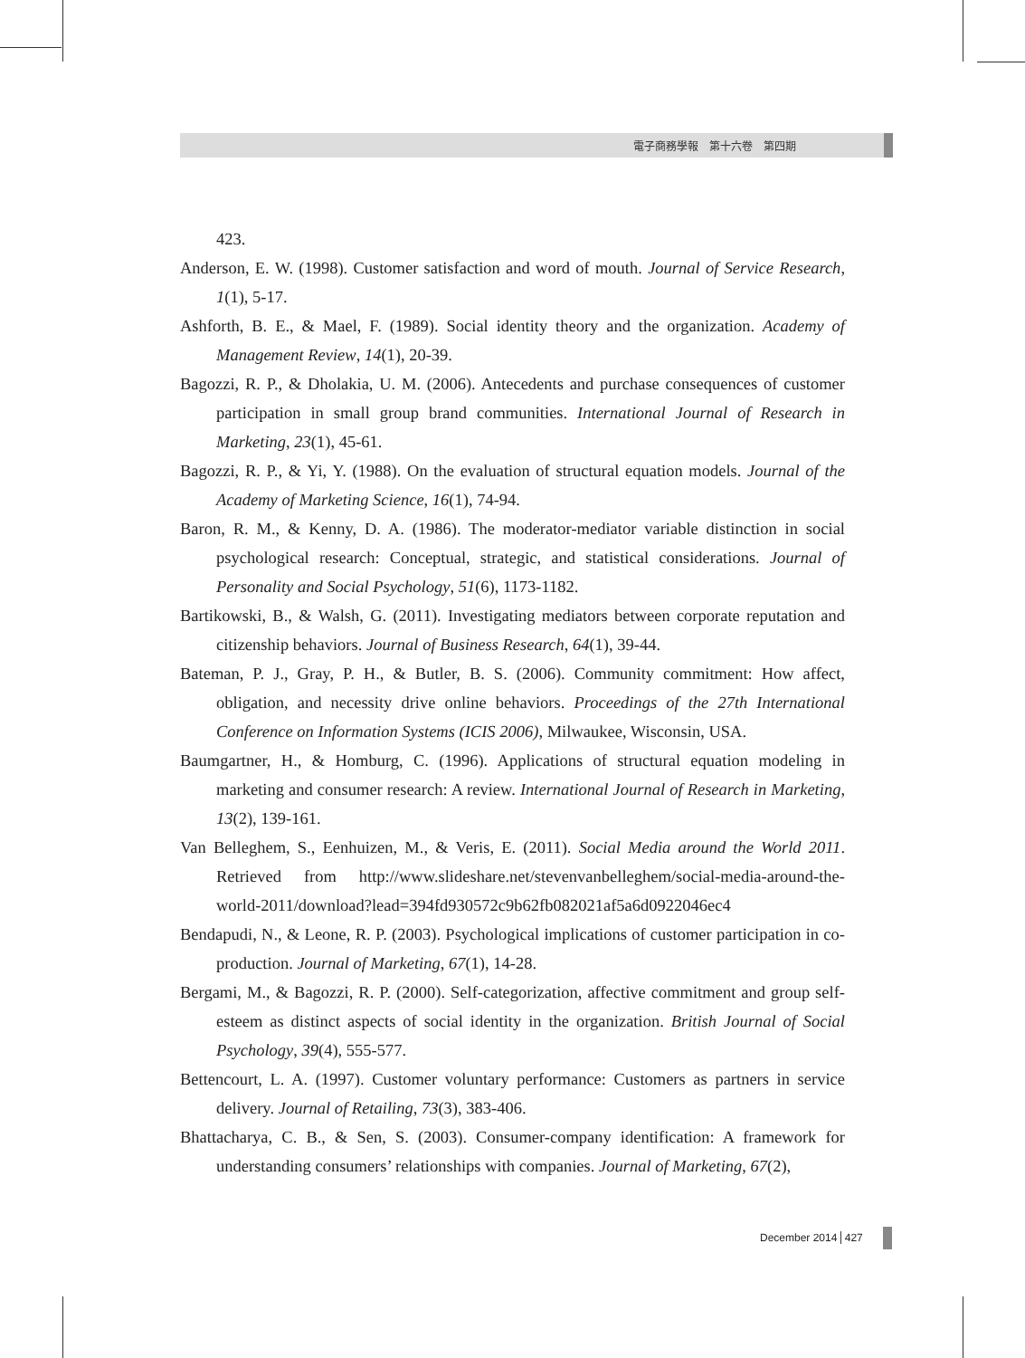電子商務學報　第十六卷　第四期
423.
Anderson, E. W. (1998). Customer satisfaction and word of mouth. Journal of Service Research, 1(1), 5-17.
Ashforth, B. E., & Mael, F. (1989). Social identity theory and the organization. Academy of Management Review, 14(1), 20-39.
Bagozzi, R. P., & Dholakia, U. M. (2006). Antecedents and purchase consequences of customer participation in small group brand communities. International Journal of Research in Marketing, 23(1), 45-61.
Bagozzi, R. P., & Yi, Y. (1988). On the evaluation of structural equation models. Journal of the Academy of Marketing Science, 16(1), 74-94.
Baron, R. M., & Kenny, D. A. (1986). The moderator-mediator variable distinction in social psychological research: Conceptual, strategic, and statistical considerations. Journal of Personality and Social Psychology, 51(6), 1173-1182.
Bartikowski, B., & Walsh, G. (2011). Investigating mediators between corporate reputation and citizenship behaviors. Journal of Business Research, 64(1), 39-44.
Bateman, P. J., Gray, P. H., & Butler, B. S. (2006). Community commitment: How affect, obligation, and necessity drive online behaviors. Proceedings of the 27th International Conference on Information Systems (ICIS 2006), Milwaukee, Wisconsin, USA.
Baumgartner, H., & Homburg, C. (1996). Applications of structural equation modeling in marketing and consumer research: A review. International Journal of Research in Marketing, 13(2), 139-161.
Van Belleghem, S., Eenhuizen, M., & Veris, E. (2011). Social Media around the World 2011. Retrieved from http://www.slideshare.net/stevenvanbelleghem/social-media-around-the-world-2011/download?lead=394fd930572c9b62fb082021af5a6d0922046ec4
Bendapudi, N., & Leone, R. P. (2003). Psychological implications of customer participation in co-production. Journal of Marketing, 67(1), 14-28.
Bergami, M., & Bagozzi, R. P. (2000). Self-categorization, affective commitment and group self-esteem as distinct aspects of social identity in the organization. British Journal of Social Psychology, 39(4), 555-577.
Bettencourt, L. A. (1997). Customer voluntary performance: Customers as partners in service delivery. Journal of Retailing, 73(3), 383-406.
Bhattacharya, C. B., & Sen, S. (2003). Consumer-company identification: A framework for understanding consumers’ relationships with companies. Journal of Marketing, 67(2),
December 2014 427